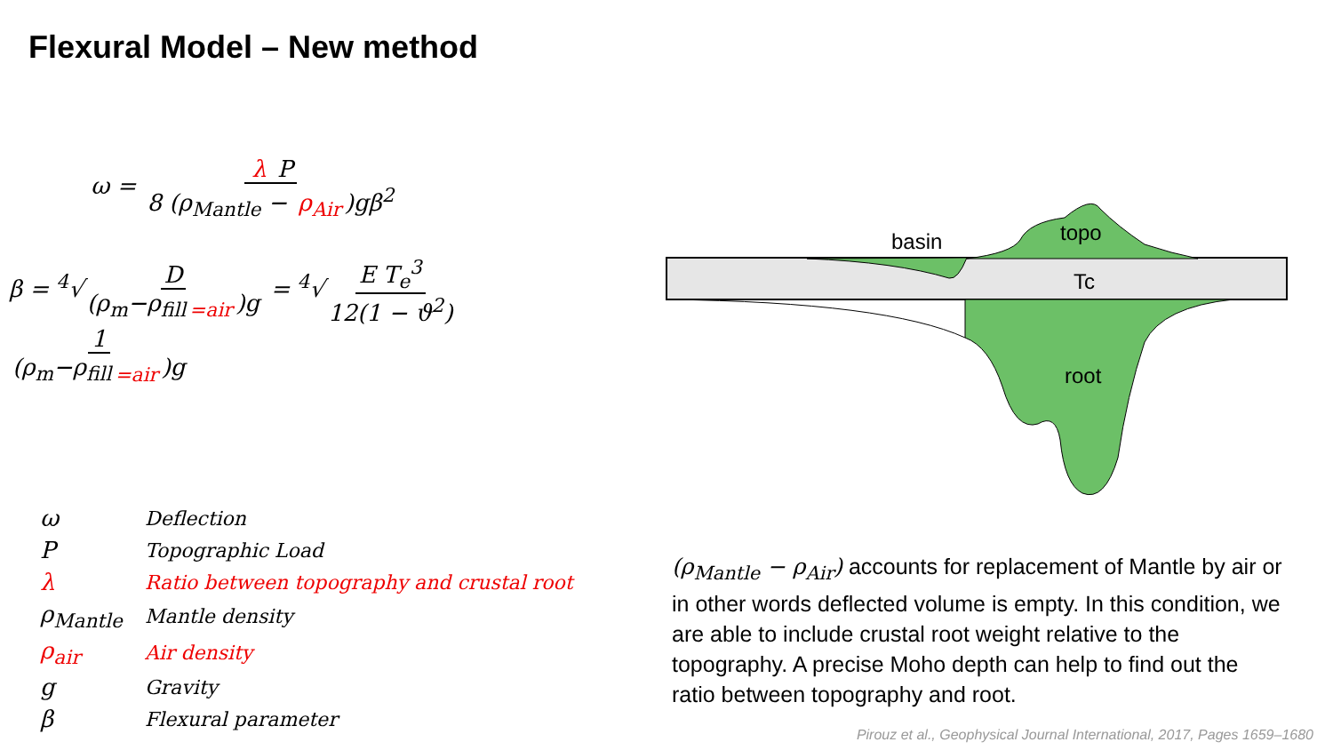Flexural Model – New method
ω = λ P 8 (ρ<sub>Mantle</sub> − ρ<sub>Air</sub>)gβ<sup>2</sup>
β = <sup>4</sup>√D (ρ<sub>m</sub>−ρ<sub>fill =air</sub>)g = <sup>4</sup>√E T<sub>e</sub><sup>3</sup> 12(1 − ϑ<sup>2</sup>) 1 (ρ<sub>m</sub>−ρ<sub>fill =air</sub>)g
| ω | Deflection |
| P | Topographic Load |
| λ | Ratio between topography and crustal root |
| ρ<sub>Mantle</sub> | Mantle density |
| ρ<sub>air</sub> | Air density |
| g | Gravity |
| β | Flexural parameter |
basin
topo
Tc
root
(ρ<sub>Mantle</sub> − ρ<sub>Air</sub>) accounts for replacement of Mantle by air or in other words deflected volume is empty. In this condition, we are able to include crustal root weight relative to the topography. A precise Moho depth can help to find out the ratio between topography and root.
Pirouz et al., Geophysical Journal International, 2017, Pages 1659–1680